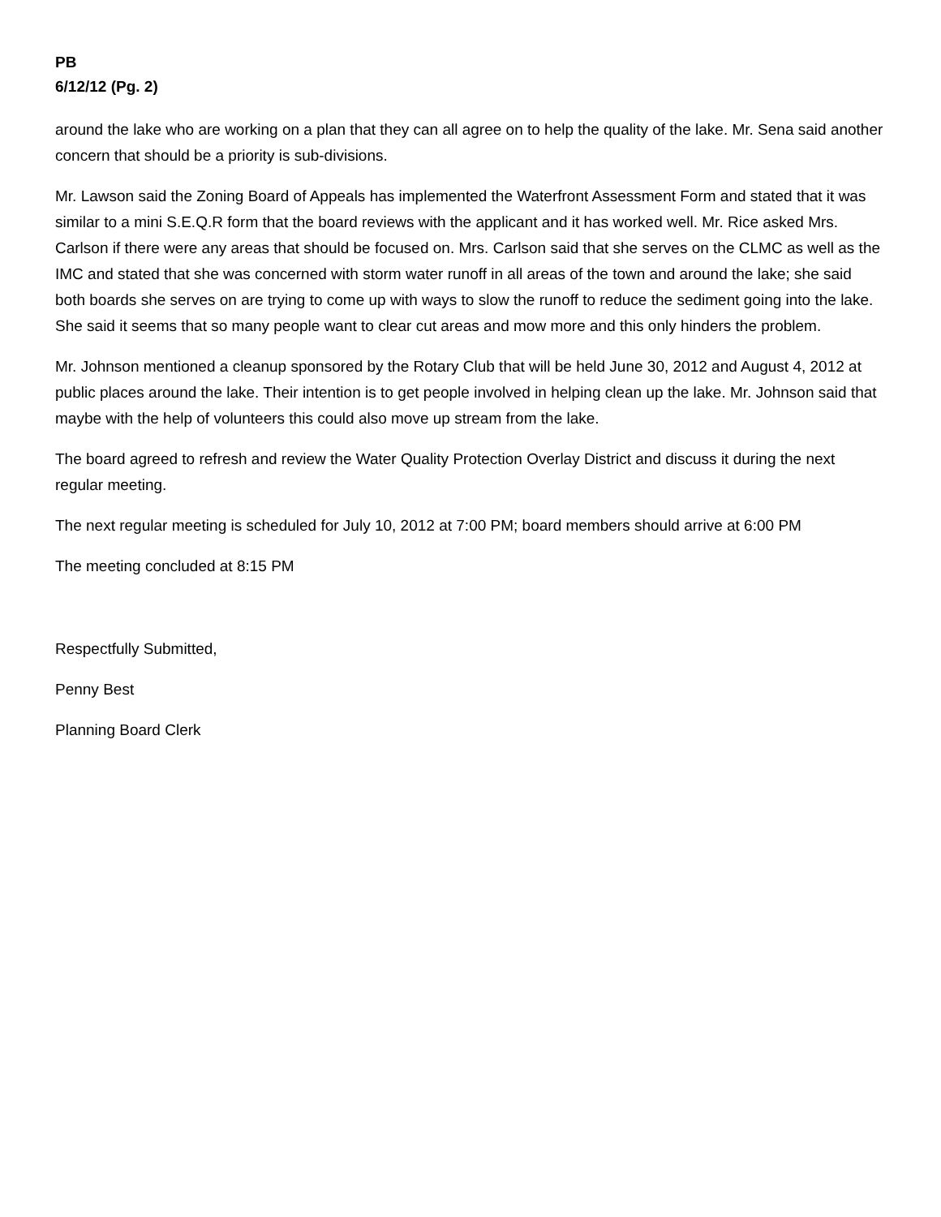PB
6/12/12 (Pg. 2)
around the lake who are working on a plan that they can all agree on to help the quality of the lake. Mr. Sena said another concern that should be a priority is sub-divisions.
Mr. Lawson said the Zoning Board of Appeals has implemented the Waterfront Assessment Form and stated that it was similar to a mini S.E.Q.R form that the board reviews with the applicant and it has worked well. Mr. Rice asked Mrs. Carlson if there were any areas that should be focused on. Mrs. Carlson said that she serves on the CLMC as well as the IMC and stated that she was concerned with storm water runoff in all areas of the town and around the lake; she said both boards she serves on are trying to come up with ways to slow the runoff to reduce the sediment going into the lake. She said it seems that so many people want to clear cut areas and mow more and this only hinders the problem.
Mr. Johnson mentioned a cleanup sponsored by the Rotary Club that will be held June 30, 2012 and August 4, 2012 at public places around the lake. Their intention is to get people involved in helping clean up the lake. Mr. Johnson said that maybe with the help of volunteers this could also move up stream from the lake.
The board agreed to refresh and review the Water Quality Protection Overlay District and discuss it during the next regular meeting.
The next regular meeting is scheduled for July 10, 2012 at 7:00 PM; board members should arrive at 6:00 PM
The meeting concluded at 8:15 PM
Respectfully Submitted,
Penny Best
Planning Board Clerk